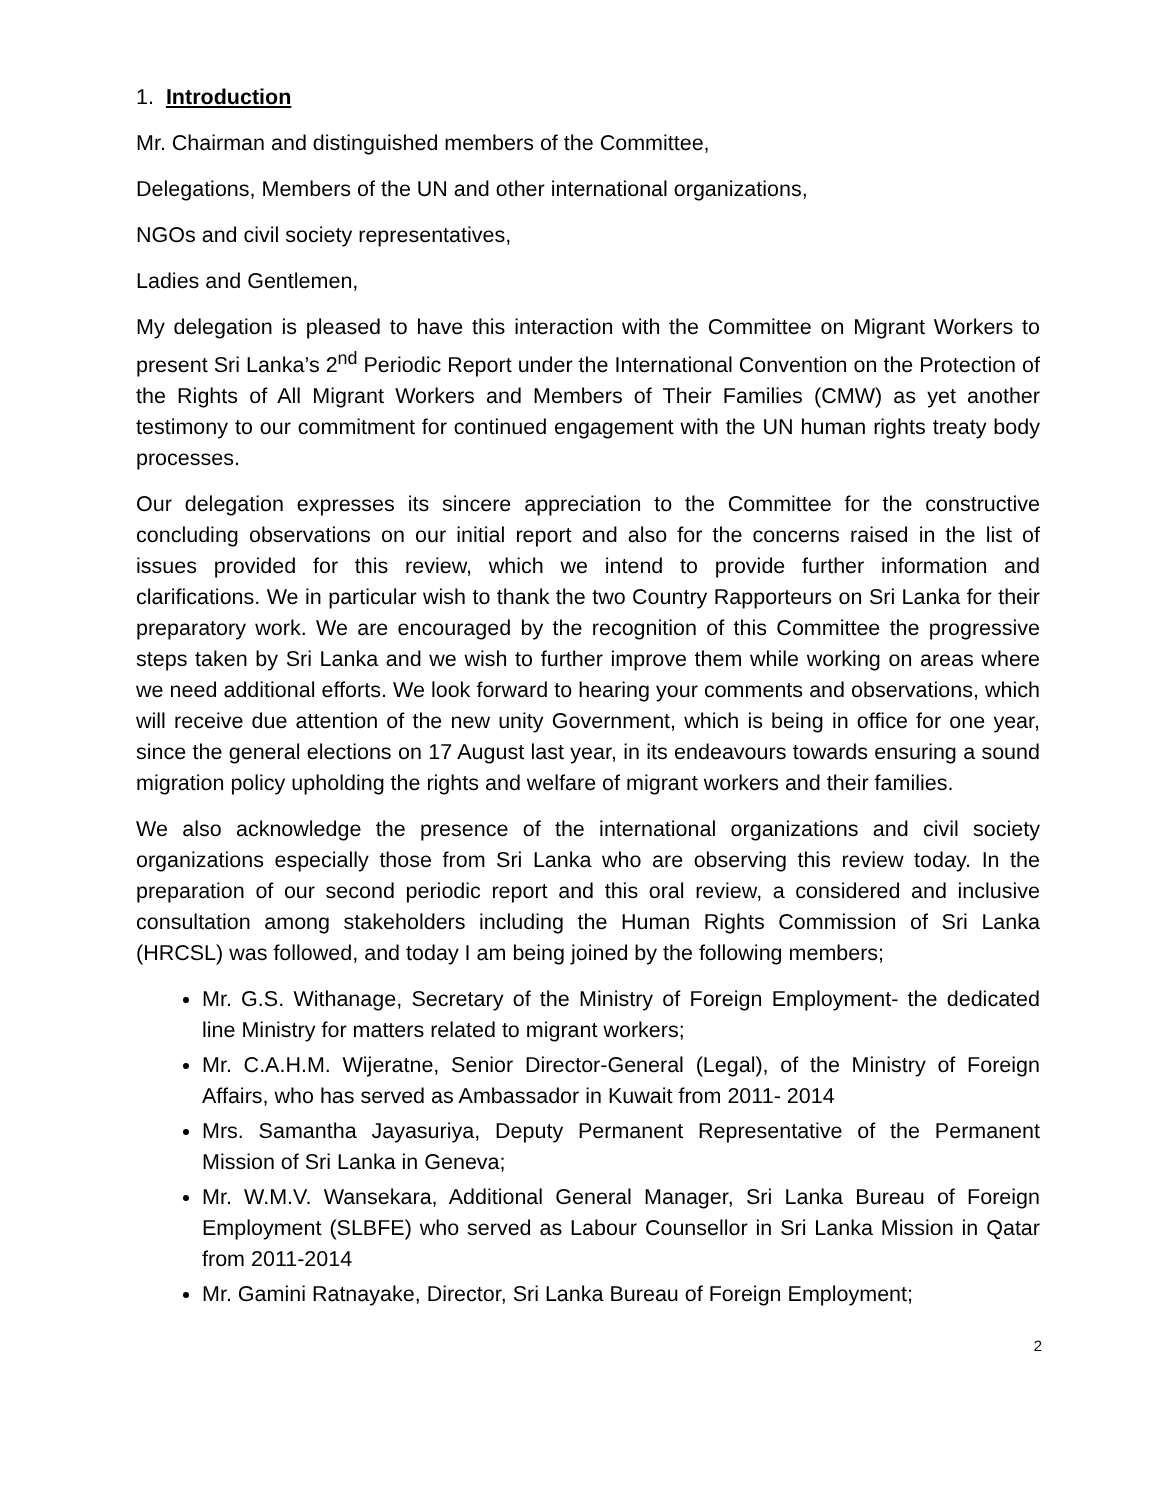1. Introduction
Mr. Chairman and distinguished members of the Committee,
Delegations, Members of the UN and other international organizations,
NGOs and civil society representatives,
Ladies and Gentlemen,
My delegation is pleased to have this interaction with the Committee on Migrant Workers to present Sri Lanka’s 2<sup>nd</sup> Periodic Report under the International Convention on the Protection of the Rights of All Migrant Workers and Members of Their Families (CMW) as yet another testimony to our commitment for continued engagement with the UN human rights treaty body processes.
Our delegation expresses its sincere appreciation to the Committee for the constructive concluding observations on our initial report and also for the concerns raised in the list of issues provided for this review, which we intend to provide further information and clarifications. We in particular wish to thank the two Country Rapporteurs on Sri Lanka for their preparatory work. We are encouraged by the recognition of this Committee the progressive steps taken by Sri Lanka and we wish to further improve them while working on areas where we need additional efforts. We look forward to hearing your comments and observations, which will receive due attention of the new unity Government, which is being in office for one year, since the general elections on 17 August last year, in its endeavours towards ensuring a sound migration policy upholding the rights and welfare of migrant workers and their families.
We also acknowledge the presence of the international organizations and civil society organizations especially those from Sri Lanka who are observing this review today. In the preparation of our second periodic report and this oral review, a considered and inclusive consultation among stakeholders including the Human Rights Commission of Sri Lanka (HRCSL) was followed, and today I am being joined by the following members;
Mr. G.S. Withanage, Secretary of the Ministry of Foreign Employment- the dedicated line Ministry for matters related to migrant workers;
Mr. C.A.H.M. Wijeratne, Senior Director-General (Legal), of the Ministry of Foreign Affairs, who has served as Ambassador in Kuwait from 2011- 2014
Mrs. Samantha Jayasuriya, Deputy Permanent Representative of the Permanent Mission of Sri Lanka in Geneva;
Mr. W.M.V. Wansekara, Additional General Manager, Sri Lanka Bureau of Foreign Employment (SLBFE) who served as Labour Counsellor in Sri Lanka Mission in Qatar from 2011-2014
Mr. Gamini Ratnayake, Director, Sri Lanka Bureau of Foreign Employment;
2